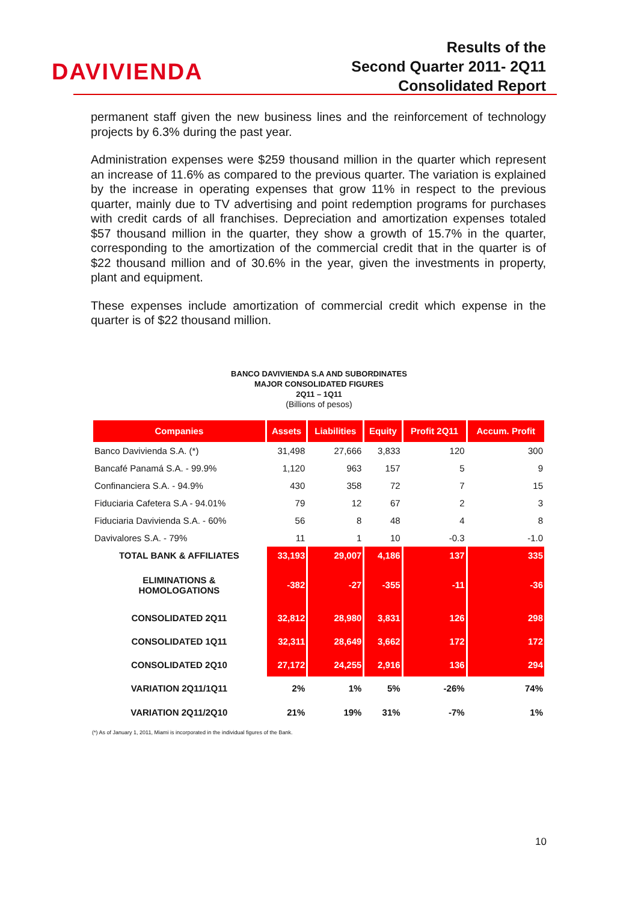DAVIVIENDA
Results of the
Second Quarter 2011- 2Q11
Consolidated Report
permanent staff given the new business lines and the reinforcement of technology projects by 6.3% during the past year.
Administration expenses were $259 thousand million in the quarter which represent an increase of 11.6% as compared to the previous quarter. The variation is explained by the increase in operating expenses that grow 11% in respect to the previous quarter, mainly due to TV advertising and point redemption programs for purchases with credit cards of all franchises. Depreciation and amortization expenses totaled $57 thousand million in the quarter, they show a growth of 15.7% in the quarter, corresponding to the amortization of the commercial credit that in the quarter is of $22 thousand million and of 30.6% in the year, given the investments in property, plant and equipment.
These expenses include amortization of commercial credit which expense in the quarter is of $22 thousand million.
BANCO DAVIVIENDA S.A AND SUBORDINATES
MAJOR CONSOLIDATED FIGURES
2Q11 – 1Q11
(Billions of pesos)
| Companies | Assets | Liabilities | Equity | Profit 2Q11 | Accum. Profit |
| --- | --- | --- | --- | --- | --- |
| Banco Davivienda S.A. (*) | 31,498 | 27,666 | 3,833 | 120 | 300 |
| Bancafé Panamá S.A. - 99.9% | 1,120 | 963 | 157 | 5 | 9 |
| Confinanciera S.A. - 94.9% | 430 | 358 | 72 | 7 | 15 |
| Fiduciaria Cafetera S.A - 94.01% | 79 | 12 | 67 | 2 | 3 |
| Fiduciaria Davivienda S.A. - 60% | 56 | 8 | 48 | 4 | 8 |
| Davivalores S.A. - 79% | 11 | 1 | 10 | -0.3 | -1.0 |
| TOTAL BANK & AFFILIATES | 33,193 | 29,007 | 4,186 | 137 | 335 |
| ELIMINATIONS & HOMOLOGATIONS | -382 | -27 | -355 | -11 | -36 |
| CONSOLIDATED 2Q11 | 32,812 | 28,980 | 3,831 | 126 | 298 |
| CONSOLIDATED 1Q11 | 32,311 | 28,649 | 3,662 | 172 | 172 |
| CONSOLIDATED 2Q10 | 27,172 | 24,255 | 2,916 | 136 | 294 |
| VARIATION 2Q11/1Q11 | 2% | 1% | 5% | -26% | 74% |
| VARIATION 2Q11/2Q10 | 21% | 19% | 31% | -7% | 1% |
(*) As of January 1, 2011, Miami is incorporated in the individual figures of the Bank.
10